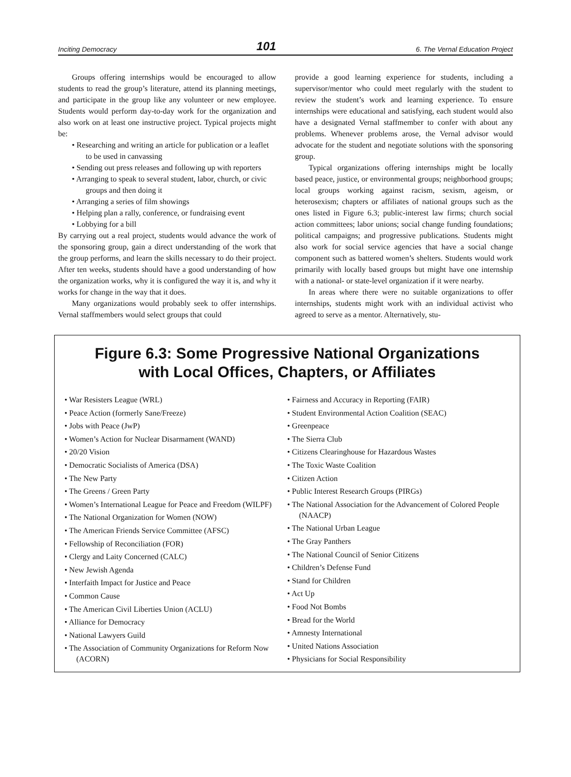Inciting Democracy 101 6. The Vernal Education Project
Groups offering internships would be encouraged to allow students to read the group’s literature, attend its planning meetings, and participate in the group like any volunteer or new employee. Students would perform day-to-day work for the organization and also work on at least one instructive project. Typical projects might be:
• Researching and writing an article for publication or a leaflet to be used in canvassing
• Sending out press releases and following up with reporters
• Arranging to speak to several student, labor, church, or civic groups and then doing it
• Arranging a series of film showings
• Helping plan a rally, conference, or fundraising event
• Lobbying for a bill
By carrying out a real project, students would advance the work of the sponsoring group, gain a direct understanding of the work that the group performs, and learn the skills necessary to do their project. After ten weeks, students should have a good understanding of how the organization works, why it is configured the way it is, and why it works for change in the way that it does.
Many organizations would probably seek to offer internships. Vernal staffmembers would select groups that could
provide a good learning experience for students, including a supervisor/mentor who could meet regularly with the student to review the student’s work and learning experience. To ensure internships were educational and satisfying, each student would also have a designated Vernal staffmember to confer with about any problems. Whenever problems arose, the Vernal advisor would advocate for the student and negotiate solutions with the sponsoring group.
Typical organizations offering internships might be locally based peace, justice, or environmental groups; neighborhood groups; local groups working against racism, sexism, ageism, or heterosexism; chapters or affiliates of national groups such as the ones listed in Figure 6.3; public-interest law firms; church social action committees; labor unions; social change funding foundations; political campaigns; and progressive publications. Students might also work for social service agencies that have a social change component such as battered women’s shelters. Students would work primarily with locally based groups but might have one internship with a national- or state-level organization if it were nearby.
In areas where there were no suitable organizations to offer internships, students might work with an individual activist who agreed to serve as a mentor. Alternatively, stu-
Figure 6.3: Some Progressive National Organizations
with Local Offices, Chapters, or Affiliates
• War Resisters League (WRL)
• Peace Action (formerly Sane/Freeze)
• Jobs with Peace (JwP)
• Women’s Action for Nuclear Disarmament (WAND)
• 20/20 Vision
• Democratic Socialists of America (DSA)
• The New Party
• The Greens / Green Party
• Women’s International League for Peace and Freedom (WILPF)
• The National Organization for Women (NOW)
• The American Friends Service Committee (AFSC)
• Fellowship of Reconciliation (FOR)
• Clergy and Laity Concerned (CALC)
• New Jewish Agenda
• Interfaith Impact for Justice and Peace
• Common Cause
• The American Civil Liberties Union (ACLU)
• Alliance for Democracy
• National Lawyers Guild
• The Association of Community Organizations for Reform Now (ACORN)
• Fairness and Accuracy in Reporting (FAIR)
• Student Environmental Action Coalition (SEAC)
• Greenpeace
• The Sierra Club
• Citizens Clearinghouse for Hazardous Wastes
• The Toxic Waste Coalition
• Citizen Action
• Public Interest Research Groups (PIRGs)
• The National Association for the Advancement of Colored People (NAACP)
• The National Urban League
• The Gray Panthers
• The National Council of Senior Citizens
• Children’s Defense Fund
• Stand for Children
• Act Up
• Food Not Bombs
• Bread for the World
• Amnesty International
• United Nations Association
• Physicians for Social Responsibility